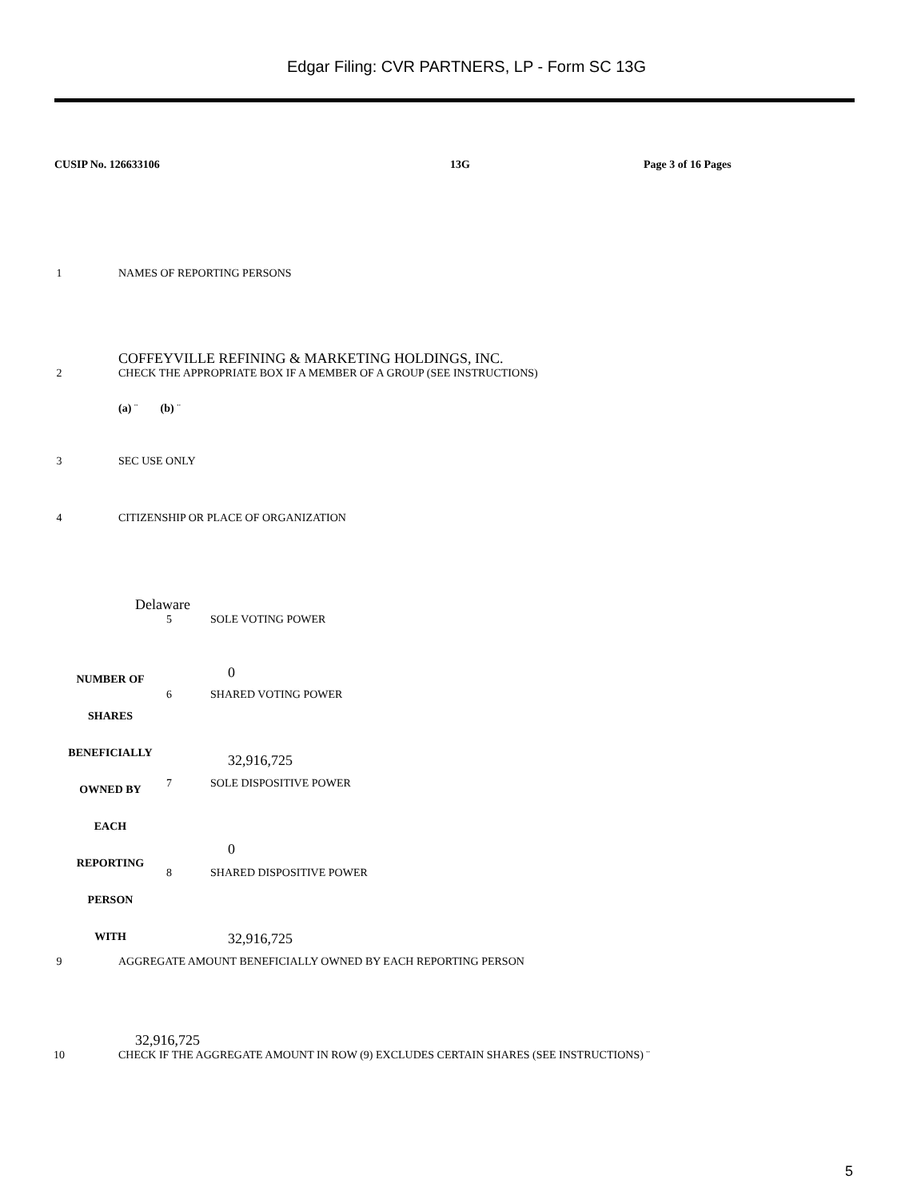Edgar Filing: CVR PARTNERS, LP - Form SC 13G
CUSIP No. 126633106 13G Page 3 of 16 Pages
1 NAMES OF REPORTING PERSONS
COFFEYVILLE REFINING & MARKETING HOLDINGS, INC.
2 CHECK THE APPROPRIATE BOX IF A MEMBER OF A GROUP (SEE INSTRUCTIONS)
(a) ¨ (b) ¨
3 SEC USE ONLY
4 CITIZENSHIP OR PLACE OF ORGANIZATION
Delaware
| NUMBER OF SHARES BENEFICIALLY OWNED BY EACH REPORTING PERSON WITH | 5 | SOLE VOTING POWER 0 |
| | 6 | SHARED VOTING POWER 32,916,725 |
| | 7 | SOLE DISPOSITIVE POWER 0 |
| | 8 | SHARED DISPOSITIVE POWER 32,916,725 |
9 AGGREGATE AMOUNT BENEFICIALLY OWNED BY EACH REPORTING PERSON
32,916,725
10 CHECK IF THE AGGREGATE AMOUNT IN ROW (9) EXCLUDES CERTAIN SHARES (SEE INSTRUCTIONS) ¨
5